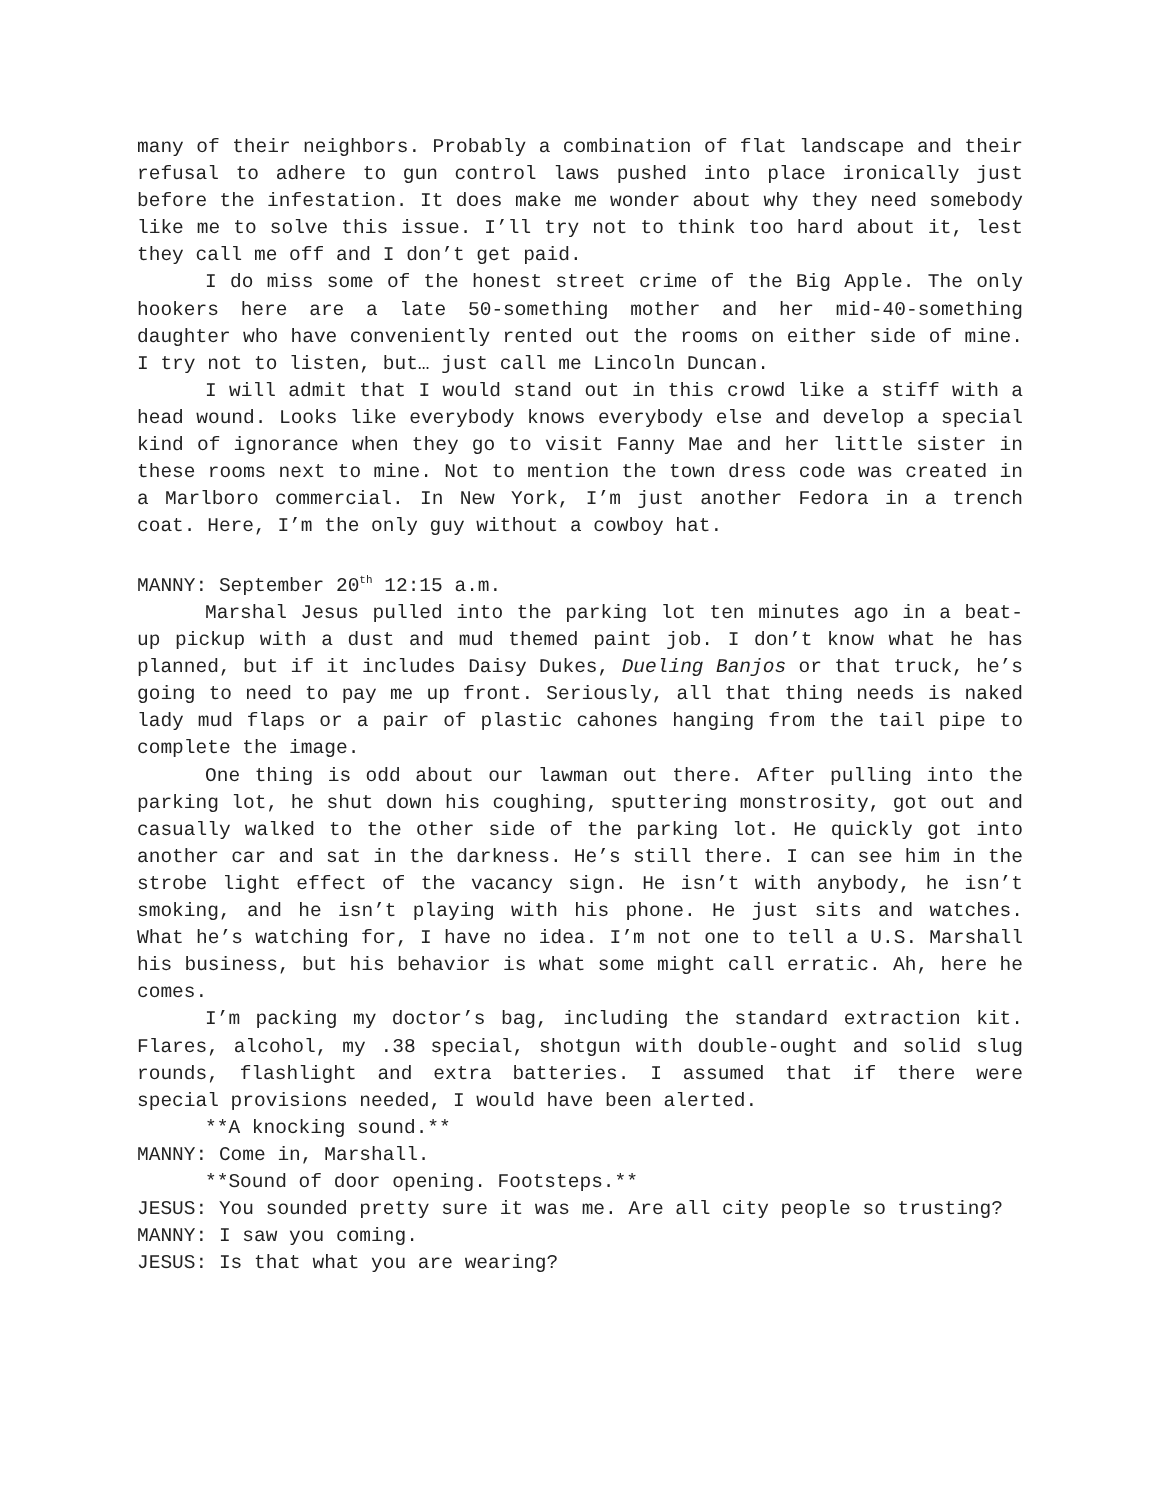many of their neighbors. Probably a combination of flat landscape and their refusal to adhere to gun control laws pushed into place ironically just before the infestation. It does make me wonder about why they need somebody like me to solve this issue. I’ll try not to think too hard about it, lest they call me off and I don’t get paid.
I do miss some of the honest street crime of the Big Apple. The only hookers here are a late 50-something mother and her mid-40-something daughter who have conveniently rented out the rooms on either side of mine. I try not to listen, but… just call me Lincoln Duncan.
I will admit that I would stand out in this crowd like a stiff with a head wound. Looks like everybody knows everybody else and develop a special kind of ignorance when they go to visit Fanny Mae and her little sister in these rooms next to mine. Not to mention the town dress code was created in a Marlboro commercial. In New York, I’m just another Fedora in a trench coat. Here, I’m the only guy without a cowboy hat.
MANNY: September 20<sup>th</sup> 12:15 a.m.
Marshal Jesus pulled into the parking lot ten minutes ago in a beat-up pickup with a dust and mud themed paint job. I don’t know what he has planned, but if it includes Daisy Dukes, Dueling Banjos or that truck, he’s going to need to pay me up front. Seriously, all that thing needs is naked lady mud flaps or a pair of plastic cahones hanging from the tail pipe to complete the image.
One thing is odd about our lawman out there. After pulling into the parking lot, he shut down his coughing, sputtering monstrosity, got out and casually walked to the other side of the parking lot. He quickly got into another car and sat in the darkness. He’s still there. I can see him in the strobe light effect of the vacancy sign. He isn’t with anybody, he isn’t smoking, and he isn’t playing with his phone. He just sits and watches. What he’s watching for, I have no idea. I’m not one to tell a U.S. Marshall his business, but his behavior is what some might call erratic. Ah, here he comes.
I’m packing my doctor’s bag, including the standard extraction kit. Flares, alcohol, my .38 special, shotgun with double-ought and solid slug rounds, flashlight and extra batteries. I assumed that if there were special provisions needed, I would have been alerted.
**A knocking sound.**
MANNY: Come in, Marshall.
**Sound of door opening. Footsteps.**
JESUS: You sounded pretty sure it was me. Are all city people so trusting?
MANNY: I saw you coming.
JESUS: Is that what you are wearing?